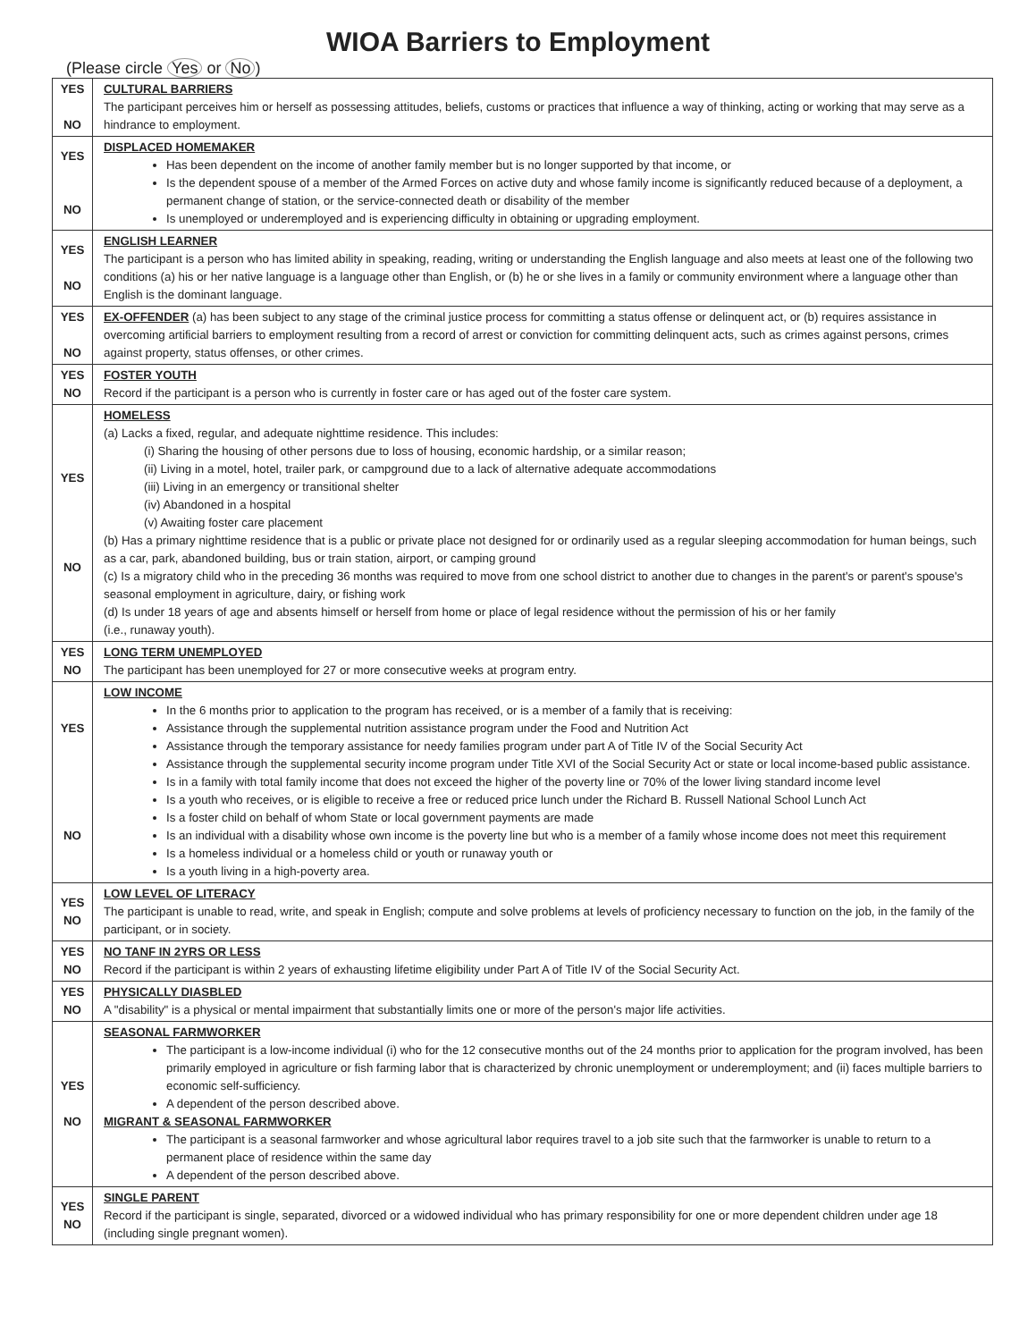WIOA Barriers to Employment
(Please circle Yes or No)
| YES NO | CULTURAL BARRIERS The participant perceives him or herself as possessing attitudes, beliefs, customs or practices that influence a way of thinking, acting or working that may serve as a hindrance to employment. |
| YES NO | DISPLACED HOMEMAKER Has been dependent on the income of another family member but is no longer supported by that income, or Is the dependent spouse of a member of the Armed Forces on active duty and whose family income is significantly reduced because of a deployment, a permanent change of station, or the service-connected death or disability of the member Is unemployed or underemployed and is experiencing difficulty in obtaining or upgrading employment. |
| YES NO | ENGLISH LEARNER The participant is a person who has limited ability in speaking, reading, writing or understanding the English language and also meets at least one of the following two conditions (a) his or her native language is a language other than English, or (b) he or she lives in a family or community environment where a language other than English is the dominant language. |
| YES NO | EX-OFFENDER (a) has been subject to any stage of the criminal justice process for committing a status offense or delinquent act, or (b) requires assistance in overcoming artificial barriers to employment resulting from a record of arrest or conviction for committing delinquent acts, such as crimes against persons, crimes against property, status offenses, or other crimes. |
| YES NO | FOSTER YOUTH Record if the participant is a person who is currently in foster care or has aged out of the foster care system. |
| YES NO | HOMELESS (a) Lacks a fixed, regular, and adequate nighttime residence. This includes: (i) Sharing the housing of other persons due to loss of housing, economic hardship, or a similar reason; (ii) Living in a motel, hotel, trailer park, or campground due to a lack of alternative adequate accommodations (iii) Living in an emergency or transitional shelter (iv) Abandoned in a hospital (v) Awaiting foster care placement (b) Has a primary nighttime residence that is a public or private place not designed for or ordinarily used as a regular sleeping accommodation for human beings, such as a car, park, abandoned building, bus or train station, airport, or camping ground (c) Is a migratory child who in the preceding 36 months was required to move from one school district to another due to changes in the parent's or parent's spouse's seasonal employment in agriculture, dairy, or fishing work (d) Is under 18 years of age and absents himself or herself from home or place of legal residence without the permission of his or her family (i.e., runaway youth). |
| YES NO | LONG TERM UNEMPLOYED The participant has been unemployed for 27 or more consecutive weeks at program entry. |
| YES NO | LOW INCOME In the 6 months prior to application to the program has received, or is a member of a family that is receiving: Assistance through the supplemental nutrition assistance program under the Food and Nutrition Act Assistance through the temporary assistance for needy families program under part A of Title IV of the Social Security Act Assistance through the supplemental security income program under Title XVI of the Social Security Act or state or local income-based public assistance. Is in a family with total family income that does not exceed the higher of the poverty line or 70% of the lower living standard income level Is a youth who receives, or is eligible to receive a free or reduced price lunch under the Richard B. Russell National School Lunch Act Is a foster child on behalf of whom State or local government payments are made Is an individual with a disability whose own income is the poverty line but who is a member of a family whose income does not meet this requirement Is a homeless individual or a homeless child or youth or runaway youth or Is a youth living in a high-poverty area. |
| YES NO | LOW LEVEL OF LITERACY The participant is unable to read, write, and speak in English; compute and solve problems at levels of proficiency necessary to function on the job, in the family of the participant, or in society. |
| YES NO | NO TANF IN 2YRS OR LESS Record if the participant is within 2 years of exhausting lifetime eligibility under Part A of Title IV of the Social Security Act. |
| YES NO | PHYSICALLY DIASBLED A "disability" is a physical or mental impairment that substantially limits one or more of the person's major life activities. |
| YES NO | SEASONAL FARMWORKER The participant is a low-income individual (i) who for the 12 consecutive months out of the 24 months prior to application for the program involved, has been primarily employed in agriculture or fish farming labor that is characterized by chronic unemployment or underemployment; and (ii) faces multiple barriers to economic self-sufficiency. A dependent of the person described above. MIGRANT & SEASONAL FARMWORKER The participant is a seasonal farmworker and whose agricultural labor requires travel to a job site such that the farmworker is unable to return to a permanent place of residence within the same day A dependent of the person described above. |
| YES NO | SINGLE PARENT Record if the participant is single, separated, divorced or a widowed individual who has primary responsibility for one or more dependent children under age 18 (including single pregnant women). |